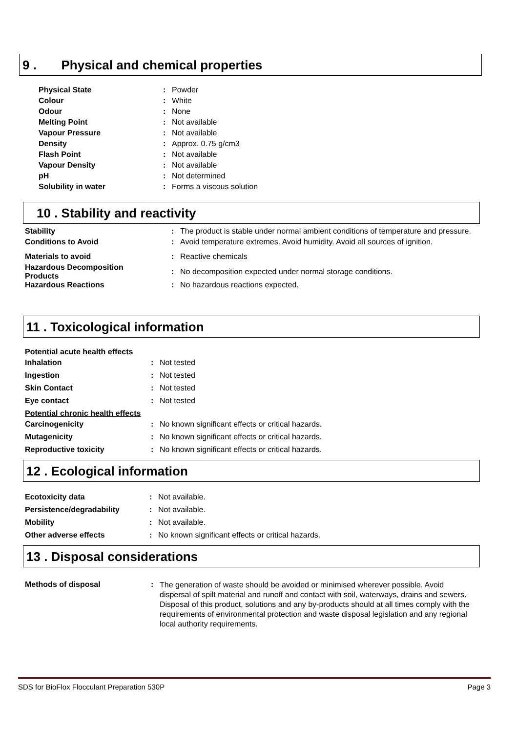9 . Physical and chemical properties
| Physical State | : | Powder |
| Colour | : | White |
| Odour | : | None |
| Melting Point | : | Not available |
| Vapour Pressure | : | Not available |
| Density | : | Approx. 0.75 g/cm3 |
| Flash Point | : | Not available |
| Vapour Density | : | Not available |
| pH | : | Not determined |
| Solubility in water | : | Forms a viscous solution |
10 . Stability and reactivity
| Stability | : | The product is stable under normal ambient conditions of temperature and pressure. |
| Conditions to Avoid | : | Avoid temperature extremes. Avoid humidity. Avoid all sources of ignition. |
| Materials to avoid | : | Reactive chemicals |
| Hazardous Decomposition Products | : | No decomposition expected under normal storage conditions. |
| Hazardous Reactions | : | No hazardous reactions expected. |
11 . Toxicological information
| Potential acute health effects | | |
| Inhalation | : | Not tested |
| Ingestion | : | Not tested |
| Skin Contact | : | Not tested |
| Eye contact | : | Not tested |
| Potential chronic health effects | | |
| Carcinogenicity | : | No known significant effects or critical hazards. |
| Mutagenicity | : | No known significant effects or critical hazards. |
| Reproductive toxicity | : | No known significant effects or critical hazards. |
12 . Ecological information
| Ecotoxicity data | : | Not available. |
| Persistence/degradability | : | Not available. |
| Mobility | : | Not available. |
| Other adverse effects | : | No known significant effects or critical hazards. |
13 . Disposal considerations
| Methods of disposal | : | The generation of waste should be avoided or minimised wherever possible. Avoid dispersal of spilt material and runoff and contact with soil, waterways, drains and sewers. Disposal of this product, solutions and any by-products should at all times comply with the requirements of environmental protection and waste disposal legislation and any regional local authority requirements. |
SDS for BioFlox Flocculant Preparation 530P Page 3